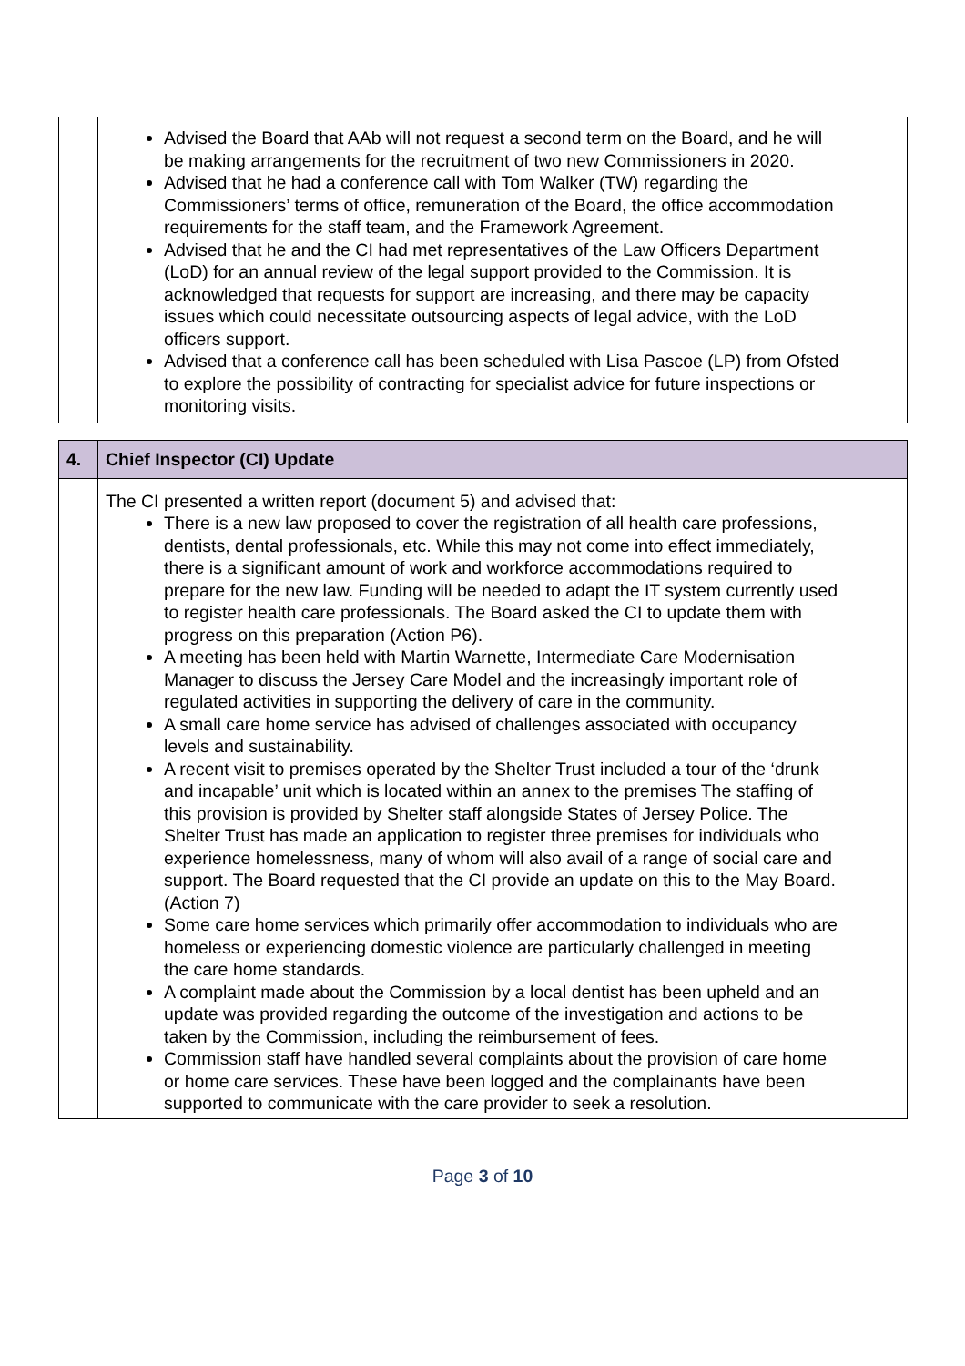| | Advised the Board that AAb will not request a second term on the Board, and he will be making arrangements for the recruitment of two new Commissioners in 2020. Advised that he had a conference call with Tom Walker (TW) regarding the Commissioners’ terms of office, remuneration of the Board, the office accommodation requirements for the staff team, and the Framework Agreement. Advised that he and the CI had met representatives of the Law Officers Department (LoD) for an annual review of the legal support provided to the Commission. It is acknowledged that requests for support are increasing, and there may be capacity issues which could necessitate outsourcing aspects of legal advice, with the LoD officers support. Advised that a conference call has been scheduled with Lisa Pascoe (LP) from Ofsted to explore the possibility of contracting for specialist advice for future inspections or monitoring visits. | |
| 4. | Chief Inspector (CI) Update | |
| | The CI presented a written report (document 5) and advised that: There is a new law proposed to cover the registration of all health care professions, dentists, dental professionals, etc. While this may not come into effect immediately, there is a significant amount of work and workforce accommodations required to prepare for the new law. Funding will be needed to adapt the IT system currently used to register health care professionals. The Board asked the CI to update them with progress on this preparation (Action P6). A meeting has been held with Martin Warnette, Intermediate Care Modernisation Manager to discuss the Jersey Care Model and the increasingly important role of regulated activities in supporting the delivery of care in the community. A small care home service has advised of challenges associated with occupancy levels and sustainability. A recent visit to premises operated by the Shelter Trust included a tour of the ‘drunk and incapable’ unit which is located within an annex to the premises The staffing of this provision is provided by Shelter staff alongside States of Jersey Police. The Shelter Trust has made an application to register three premises for individuals who experience homelessness, many of whom will also avail of a range of social care and support. The Board requested that the CI provide an update on this to the May Board. (Action 7) Some care home services which primarily offer accommodation to individuals who are homeless or experiencing domestic violence are particularly challenged in meeting the care home standards. A complaint made about the Commission by a local dentist has been upheld and an update was provided regarding the outcome of the investigation and actions to be taken by the Commission, including the reimbursement of fees. Commission staff have handled several complaints about the provision of care home or home care services. These have been logged and the complainants have been supported to communicate with the care provider to seek a resolution. | |
Page 3 of 10